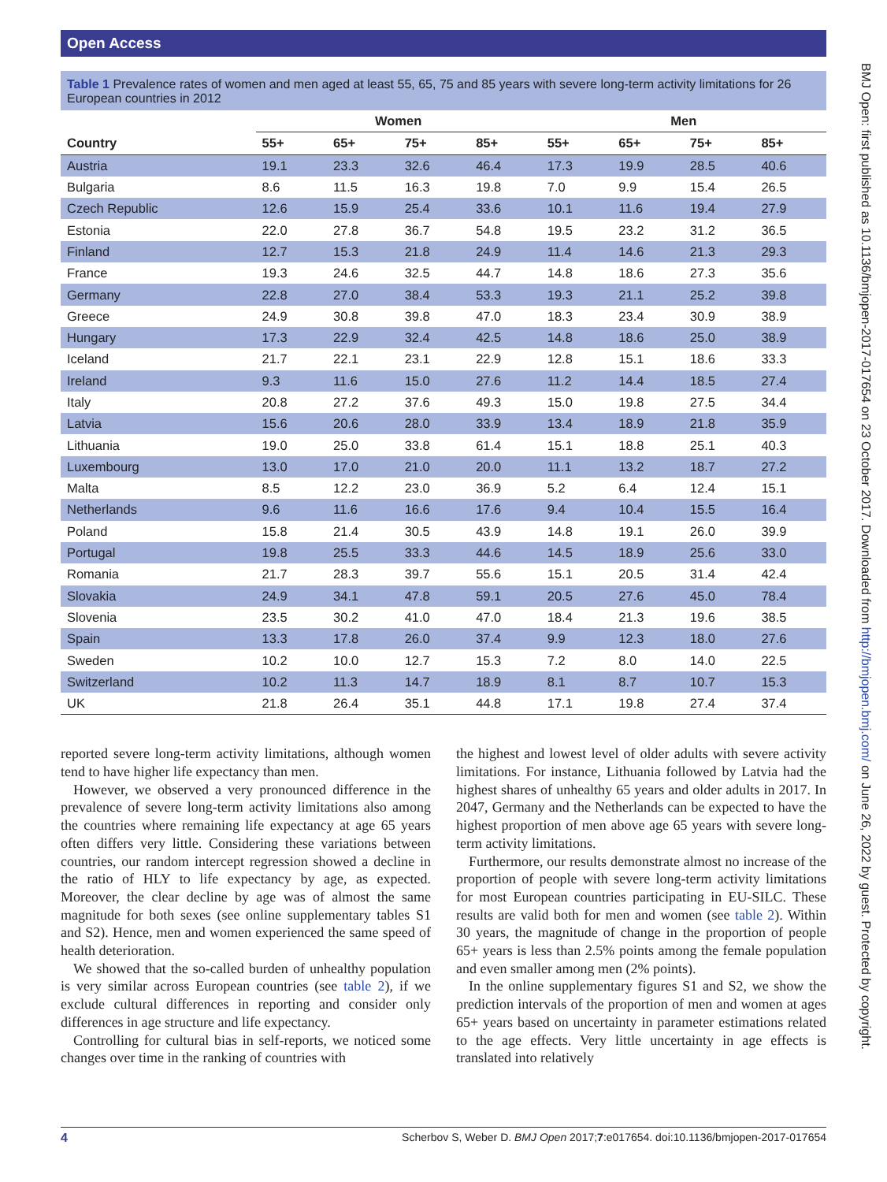Open Access
Table 1 Prevalence rates of women and men aged at least 55, 65, 75 and 85 years with severe long-term activity limitations for 26 European countries in 2012
| | Women | | | | Men | | | |
| --- | --- | --- | --- | --- | --- | --- | --- | --- |
| Country | 55+ | 65+ | 75+ | 85+ | 55+ | 65+ | 75+ | 85+ |
| Austria | 19.1 | 23.3 | 32.6 | 46.4 | 17.3 | 19.9 | 28.5 | 40.6 |
| Bulgaria | 8.6 | 11.5 | 16.3 | 19.8 | 7.0 | 9.9 | 15.4 | 26.5 |
| Czech Republic | 12.6 | 15.9 | 25.4 | 33.6 | 10.1 | 11.6 | 19.4 | 27.9 |
| Estonia | 22.0 | 27.8 | 36.7 | 54.8 | 19.5 | 23.2 | 31.2 | 36.5 |
| Finland | 12.7 | 15.3 | 21.8 | 24.9 | 11.4 | 14.6 | 21.3 | 29.3 |
| France | 19.3 | 24.6 | 32.5 | 44.7 | 14.8 | 18.6 | 27.3 | 35.6 |
| Germany | 22.8 | 27.0 | 38.4 | 53.3 | 19.3 | 21.1 | 25.2 | 39.8 |
| Greece | 24.9 | 30.8 | 39.8 | 47.0 | 18.3 | 23.4 | 30.9 | 38.9 |
| Hungary | 17.3 | 22.9 | 32.4 | 42.5 | 14.8 | 18.6 | 25.0 | 38.9 |
| Iceland | 21.7 | 22.1 | 23.1 | 22.9 | 12.8 | 15.1 | 18.6 | 33.3 |
| Ireland | 9.3 | 11.6 | 15.0 | 27.6 | 11.2 | 14.4 | 18.5 | 27.4 |
| Italy | 20.8 | 27.2 | 37.6 | 49.3 | 15.0 | 19.8 | 27.5 | 34.4 |
| Latvia | 15.6 | 20.6 | 28.0 | 33.9 | 13.4 | 18.9 | 21.8 | 35.9 |
| Lithuania | 19.0 | 25.0 | 33.8 | 61.4 | 15.1 | 18.8 | 25.1 | 40.3 |
| Luxembourg | 13.0 | 17.0 | 21.0 | 20.0 | 11.1 | 13.2 | 18.7 | 27.2 |
| Malta | 8.5 | 12.2 | 23.0 | 36.9 | 5.2 | 6.4 | 12.4 | 15.1 |
| Netherlands | 9.6 | 11.6 | 16.6 | 17.6 | 9.4 | 10.4 | 15.5 | 16.4 |
| Poland | 15.8 | 21.4 | 30.5 | 43.9 | 14.8 | 19.1 | 26.0 | 39.9 |
| Portugal | 19.8 | 25.5 | 33.3 | 44.6 | 14.5 | 18.9 | 25.6 | 33.0 |
| Romania | 21.7 | 28.3 | 39.7 | 55.6 | 15.1 | 20.5 | 31.4 | 42.4 |
| Slovakia | 24.9 | 34.1 | 47.8 | 59.1 | 20.5 | 27.6 | 45.0 | 78.4 |
| Slovenia | 23.5 | 30.2 | 41.0 | 47.0 | 18.4 | 21.3 | 19.6 | 38.5 |
| Spain | 13.3 | 17.8 | 26.0 | 37.4 | 9.9 | 12.3 | 18.0 | 27.6 |
| Sweden | 10.2 | 10.0 | 12.7 | 15.3 | 7.2 | 8.0 | 14.0 | 22.5 |
| Switzerland | 10.2 | 11.3 | 14.7 | 18.9 | 8.1 | 8.7 | 10.7 | 15.3 |
| UK | 21.8 | 26.4 | 35.1 | 44.8 | 17.1 | 19.8 | 27.4 | 37.4 |
reported severe long-term activity limitations, although women tend to have higher life expectancy than men.
However, we observed a very pronounced difference in the prevalence of severe long-term activity limitations also among the countries where remaining life expectancy at age 65 years often differs very little. Considering these variations between countries, our random intercept regression showed a decline in the ratio of HLY to life expectancy by age, as expected. Moreover, the clear decline by age was of almost the same magnitude for both sexes (see online supplementary tables S1 and S2). Hence, men and women experienced the same speed of health deterioration.
We showed that the so-called burden of unhealthy population is very similar across European countries (see table 2), if we exclude cultural differences in reporting and consider only differences in age structure and life expectancy.
Controlling for cultural bias in self-reports, we noticed some changes over time in the ranking of countries with
the highest and lowest level of older adults with severe activity limitations. For instance, Lithuania followed by Latvia had the highest shares of unhealthy 65 years and older adults in 2017. In 2047, Germany and the Netherlands can be expected to have the highest proportion of men above age 65 years with severe long-term activity limitations.
Furthermore, our results demonstrate almost no increase of the proportion of people with severe long-term activity limitations for most European countries participating in EU-SILC. These results are valid both for men and women (see table 2). Within 30 years, the magnitude of change in the proportion of people 65+ years is less than 2.5% points among the female population and even smaller among men (2% points).
In the online supplementary figures S1 and S2, we show the prediction intervals of the proportion of men and women at ages 65+ years based on uncertainty in parameter estimations related to the age effects. Very little uncertainty in age effects is translated into relatively
4 Scherbov S, Weber D. BMJ Open 2017;7:e017654. doi:10.1136/bmjopen-2017-017654
BMJ Open: first published as 10.1136/bmjopen-2017-017654 on 23 October 2017. Downloaded from http://bmjopen.bmj.com/ on June 26, 2022 by guest. Protected by copyright.